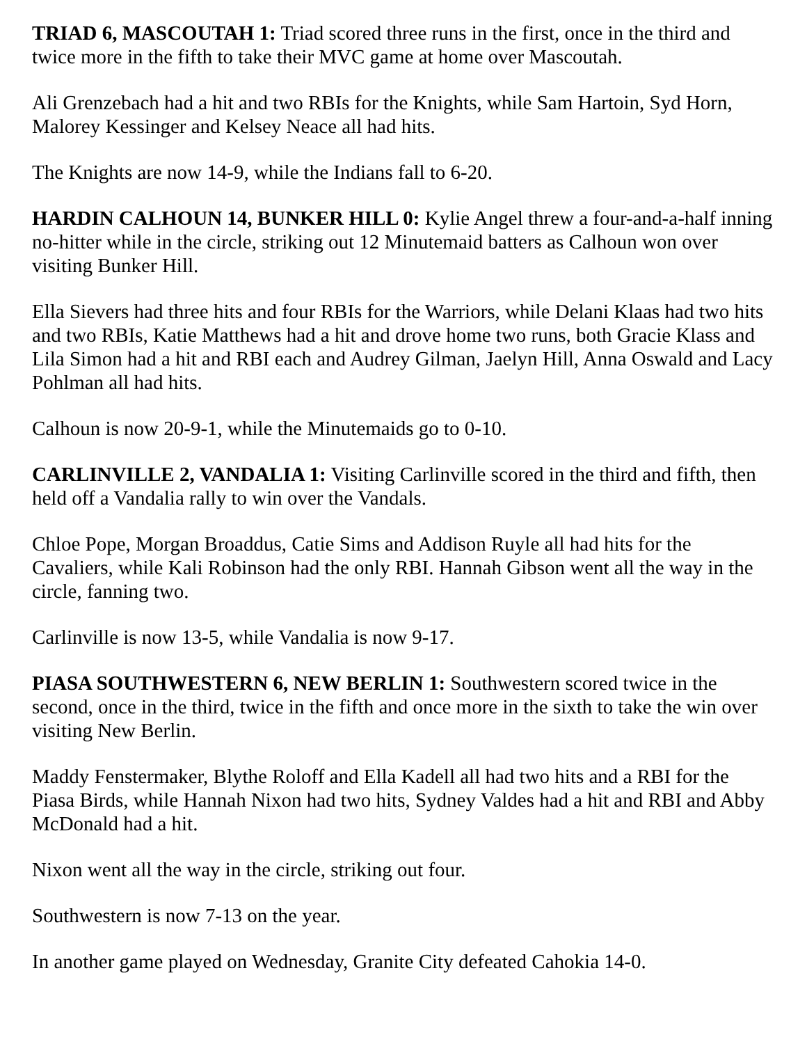TRIAD 6, MASCOUTAH 1: Triad scored three runs in the first, once in the third and twice more in the fifth to take their MVC game at home over Mascoutah.
Ali Grenzebach had a hit and two RBIs for the Knights, while Sam Hartoin, Syd Horn, Malorey Kessinger and Kelsey Neace all had hits.
The Knights are now 14-9, while the Indians fall to 6-20.
HARDIN CALHOUN 14, BUNKER HILL 0: Kylie Angel threw a four-and-a-half inning no-hitter while in the circle, striking out 12 Minutemaid batters as Calhoun won over visiting Bunker Hill.
Ella Sievers had three hits and four RBIs for the Warriors, while Delani Klaas had two hits and two RBIs, Katie Matthews had a hit and drove home two runs, both Gracie Klass and Lila Simon had a hit and RBI each and Audrey Gilman, Jaelyn Hill, Anna Oswald and Lacy Pohlman all had hits.
Calhoun is now 20-9-1, while the Minutemaids go to 0-10.
CARLINVILLE 2, VANDALIA 1: Visiting Carlinville scored in the third and fifth, then held off a Vandalia rally to win over the Vandals.
Chloe Pope, Morgan Broaddus, Catie Sims and Addison Ruyle all had hits for the Cavaliers, while Kali Robinson had the only RBI. Hannah Gibson went all the way in the circle, fanning two.
Carlinville is now 13-5, while Vandalia is now 9-17.
PIASA SOUTHWESTERN 6, NEW BERLIN 1: Southwestern scored twice in the second, once in the third, twice in the fifth and once more in the sixth to take the win over visiting New Berlin.
Maddy Fenstermaker, Blythe Roloff and Ella Kadell all had two hits and a RBI for the Piasa Birds, while Hannah Nixon had two hits, Sydney Valdes had a hit and RBI and Abby McDonald had a hit.
Nixon went all the way in the circle, striking out four.
Southwestern is now 7-13 on the year.
In another game played on Wednesday, Granite City defeated Cahokia 14-0.